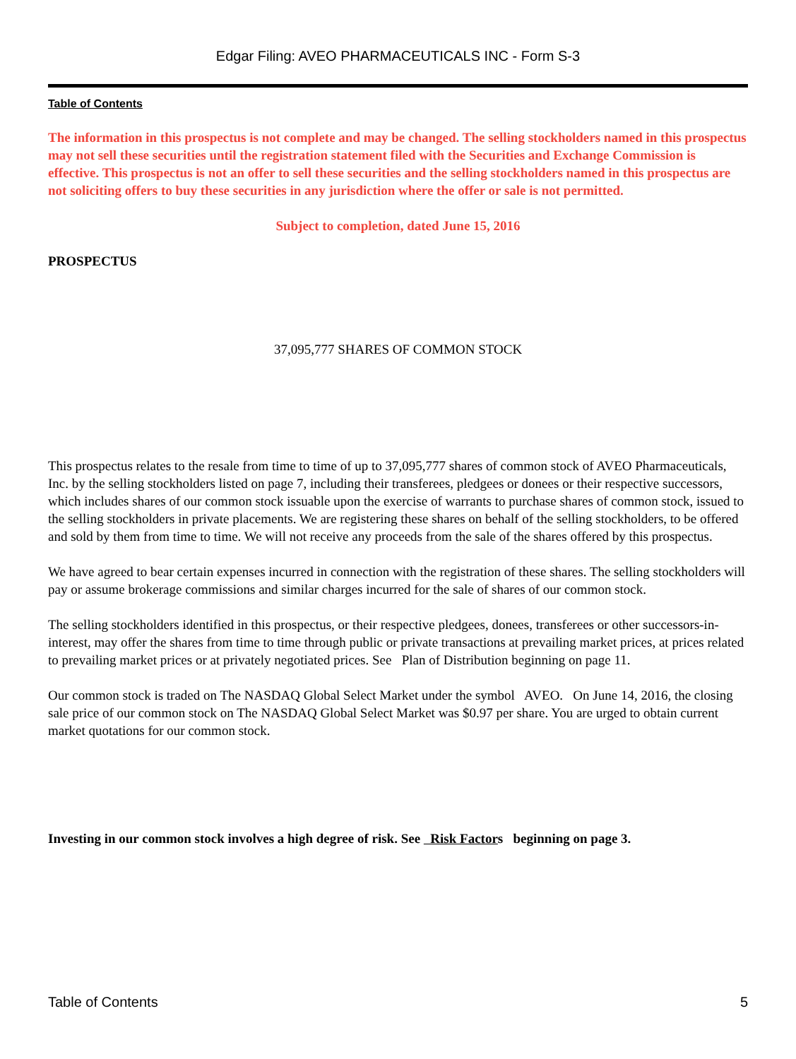Edgar Filing: AVEO PHARMACEUTICALS INC - Form S-3
Table of Contents
The information in this prospectus is not complete and may be changed. The selling stockholders named in this prospectus may not sell these securities until the registration statement filed with the Securities and Exchange Commission is effective. This prospectus is not an offer to sell these securities and the selling stockholders named in this prospectus are not soliciting offers to buy these securities in any jurisdiction where the offer or sale is not permitted.
Subject to completion, dated June 15, 2016
PROSPECTUS
37,095,777 SHARES OF COMMON STOCK
This prospectus relates to the resale from time to time of up to 37,095,777 shares of common stock of AVEO Pharmaceuticals, Inc. by the selling stockholders listed on page 7, including their transferees, pledgees or donees or their respective successors, which includes shares of our common stock issuable upon the exercise of warrants to purchase shares of common stock, issued to the selling stockholders in private placements. We are registering these shares on behalf of the selling stockholders, to be offered and sold by them from time to time. We will not receive any proceeds from the sale of the shares offered by this prospectus.
We have agreed to bear certain expenses incurred in connection with the registration of these shares. The selling stockholders will pay or assume brokerage commissions and similar charges incurred for the sale of shares of our common stock.
The selling stockholders identified in this prospectus, or their respective pledgees, donees, transferees or other successors-in-interest, may offer the shares from time to time through public or private transactions at prevailing market prices, at prices related to prevailing market prices or at privately negotiated prices. See Plan of Distribution beginning on page 11.
Our common stock is traded on The NASDAQ Global Select Market under the symbol AVEO. On June 14, 2016, the closing sale price of our common stock on The NASDAQ Global Select Market was $0.97 per share. You are urged to obtain current market quotations for our common stock.
Investing in our common stock involves a high degree of risk. See Risk Factors beginning on page 3.
Table of Contents 5